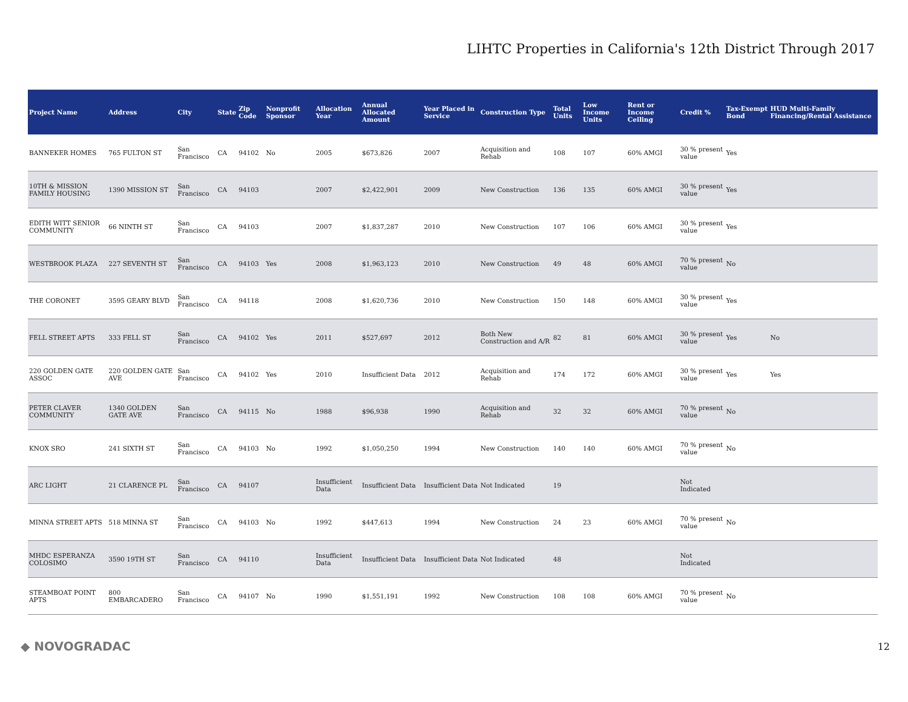LIHTC Properties in California's 12th District Through 2017
| Project Name | Address | City | State | Zip Code | Nonprofit Sponsor | Allocation Year | Annual Allocated Amount | Year Placed in Service | Construction Type | Total Units | Low Income Units | Rent or Income Ceiling | Credit % | Tax-Exempt Bond | HUD Multi-Family Financing/Rental Assistance |
| --- | --- | --- | --- | --- | --- | --- | --- | --- | --- | --- | --- | --- | --- | --- | --- |
| BANNEKER HOMES | 765 FULTON ST | San Francisco | CA | 94102 | No | 2005 | $673,826 | 2007 | Acquisition and Rehab | 108 | 107 | 60% AMGI | 30 % present value | Yes | |
| 10TH & MISSION FAMILY HOUSING | 1390 MISSION ST | San Francisco | CA | 94103 | | 2007 | $2,422,901 | 2009 | New Construction | 136 | 135 | 60% AMGI | 30 % present value | Yes | |
| EDITH WITT SENIOR COMMUNITY | 66 NINTH ST | San Francisco | CA | 94103 | | 2007 | $1,837,287 | 2010 | New Construction | 107 | 106 | 60% AMGI | 30 % present value | Yes | |
| WESTBROOK PLAZA | 227 SEVENTH ST | San Francisco | CA | 94103 | Yes | 2008 | $1,963,123 | 2010 | New Construction | 49 | 48 | 60% AMGI | 70 % present value | No | |
| THE CORONET | 3595 GEARY BLVD | San Francisco | CA | 94118 | | 2008 | $1,620,736 | 2010 | New Construction | 150 | 148 | 60% AMGI | 30 % present value | Yes | |
| FELL STREET APTS | 333 FELL ST | San Francisco | CA | 94102 | Yes | 2011 | $527,697 | 2012 | Both New Construction and A/R | 82 | 81 | 60% AMGI | 30 % present value | Yes | No |
| 220 GOLDEN GATE ASSOC | 220 GOLDEN GATE AVE | San Francisco | CA | 94102 | Yes | 2010 | Insufficient Data | 2012 | Acquisition and Rehab | 174 | 172 | 60% AMGI | 30 % present value | Yes | Yes |
| PETER CLAVER COMMUNITY | 1340 GOLDEN GATE AVE | San Francisco | CA | 94115 | No | 1988 | $96,938 | 1990 | Acquisition and Rehab | 32 | 32 | 60% AMGI | 70 % present value | No | |
| KNOX SRO | 241 SIXTH ST | San Francisco | CA | 94103 | No | 1992 | $1,050,250 | 1994 | New Construction | 140 | 140 | 60% AMGI | 70 % present value | No | |
| ARC LIGHT | 21 CLARENCE PL | San Francisco | CA | 94107 | | Insufficient Data | Insufficient Data | Insufficient Data | Not Indicated | 19 | | | Not Indicated | | |
| MINNA STREET APTS | 518 MINNA ST | San Francisco | CA | 94103 | No | 1992 | $447,613 | 1994 | New Construction | 24 | 23 | 60% AMGI | 70 % present value | No | |
| MHDC ESPERANZA COLOSIMO | 3590 19TH ST | San Francisco | CA | 94110 | | Insufficient Data | Insufficient Data | Insufficient Data | Not Indicated | 48 | | | Not Indicated | | |
| STEAMBOAT POINT APTS | 800 EMBARCADERO | San Francisco | CA | 94107 | No | 1990 | $1,551,191 | 1992 | New Construction | 108 | 108 | 60% AMGI | 70 % present value | No | |
◆ NOVOGRADAC 12